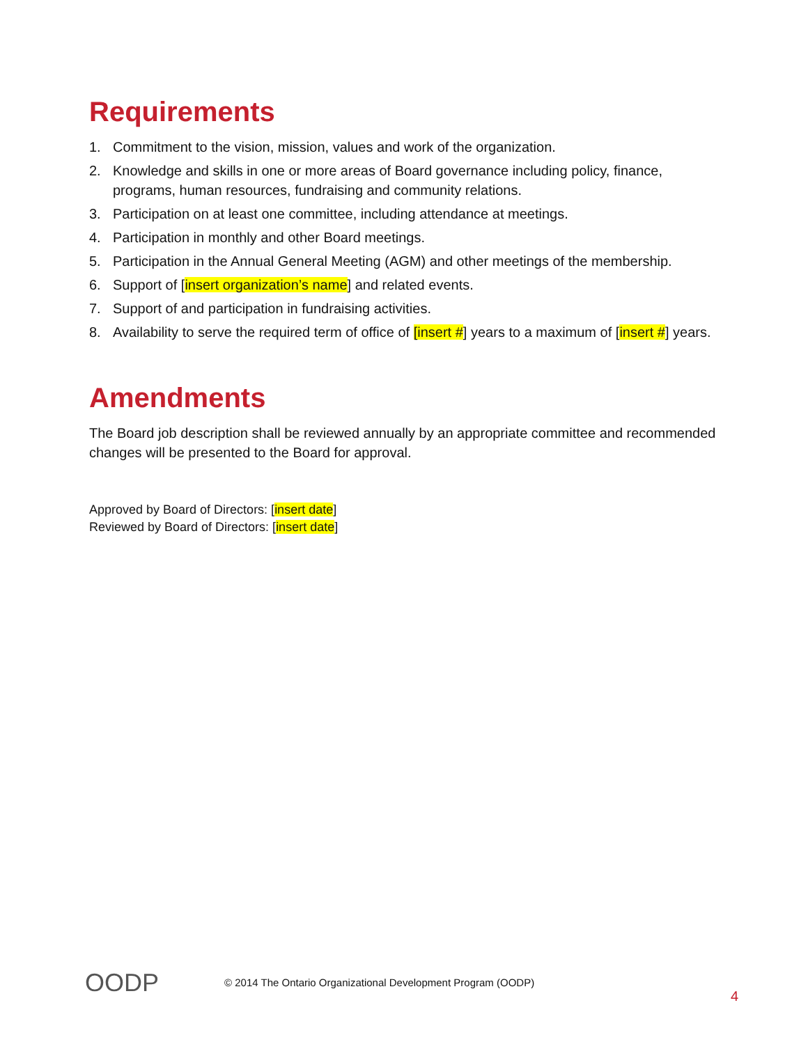Requirements
1. Commitment to the vision, mission, values and work of the organization.
2. Knowledge and skills in one or more areas of Board governance including policy, finance, programs, human resources, fundraising and community relations.
3. Participation on at least one committee, including attendance at meetings.
4. Participation in monthly and other Board meetings.
5. Participation in the Annual General Meeting (AGM) and other meetings of the membership.
6. Support of [insert organization’s name] and related events.
7. Support of and participation in fundraising activities.
8. Availability to serve the required term of office of [insert #] years to a maximum of [insert #] years.
Amendments
The Board job description shall be reviewed annually by an appropriate committee and recommended changes will be presented to the Board for approval.
Approved by Board of Directors: [insert date]
Reviewed by Board of Directors: [insert date]
OODP
© 2014 The Ontario Organizational Development Program (OODP)
4